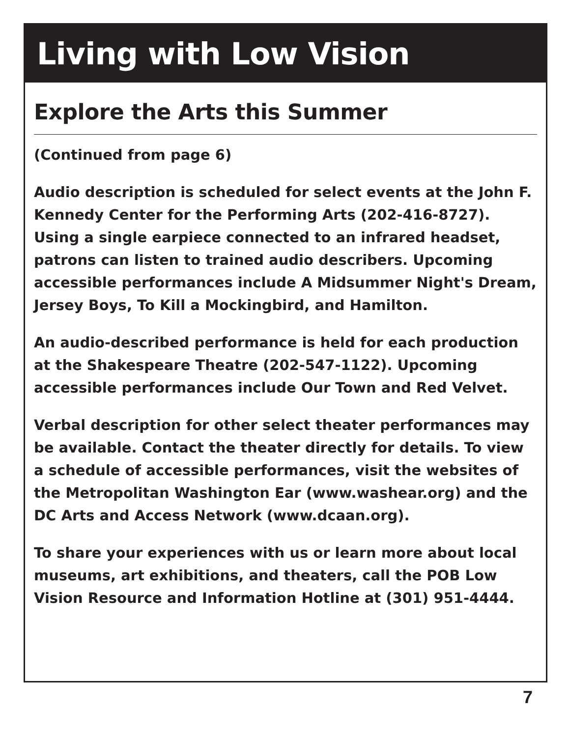Living with Low Vision
Explore the Arts this Summer
(Continued from page 6)
Audio description is scheduled for select events at the John F. Kennedy Center for the Performing Arts (202-416-8727). Using a single earpiece connected to an infrared headset, patrons can listen to trained audio describers. Upcoming accessible performances include A Midsummer Night's Dream, Jersey Boys, To Kill a Mockingbird, and Hamilton.
An audio-described performance is held for each production at the Shakespeare Theatre (202-547-1122). Upcoming accessible performances include Our Town and Red Velvet.
Verbal description for other select theater performances may be available. Contact the theater directly for details. To view a schedule of accessible performances, visit the websites of the Metropolitan Washington Ear (www.washear.org) and the DC Arts and Access Network (www.dcaan.org).
To share your experiences with us or learn more about local museums, art exhibitions, and theaters, call the POB Low Vision Resource and Information Hotline at (301) 951-4444.
7